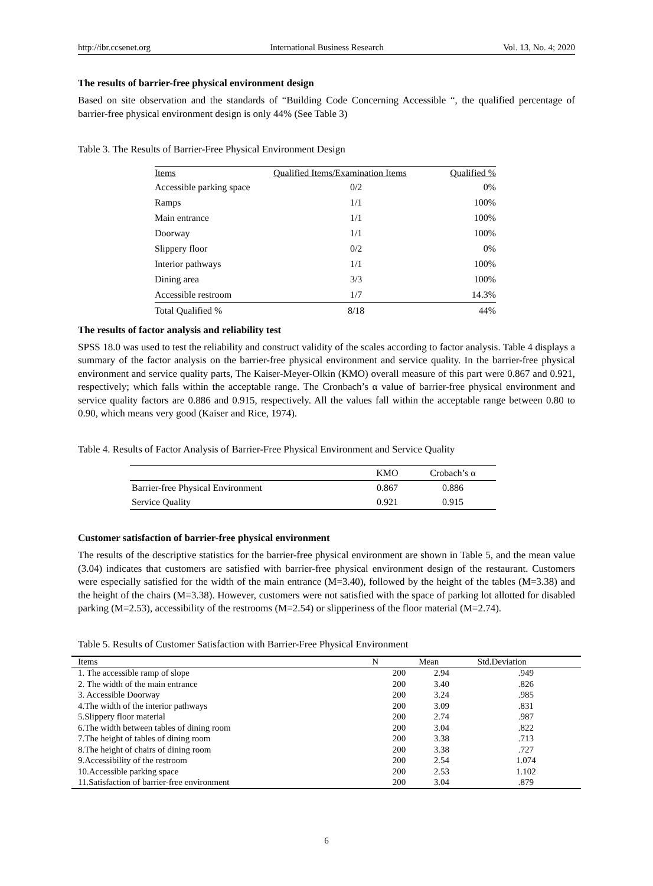http://ibr.ccsenet.org International Business Research Vol. 13, No. 4; 2020
The results of barrier-free physical environment design
Based on site observation and the standards of “Building Code Concerning Accessible “, the qualified percentage of barrier-free physical environment design is only 44% (See Table 3)
Table 3. The Results of Barrier-Free Physical Environment Design
| Items | Qualified Items/Examination Items | Qualified % |
| --- | --- | --- |
| Accessible parking space | 0/2 | 0% |
| Ramps | 1/1 | 100% |
| Main entrance | 1/1 | 100% |
| Doorway | 1/1 | 100% |
| Slippery floor | 0/2 | 0% |
| Interior pathways | 1/1 | 100% |
| Dining area | 3/3 | 100% |
| Accessible restroom | 1/7 | 14.3% |
| Total Qualified % | 8/18 | 44% |
The results of factor analysis and reliability test
SPSS 18.0 was used to test the reliability and construct validity of the scales according to factor analysis. Table 4 displays a summary of the factor analysis on the barrier-free physical environment and service quality. In the barrier-free physical environment and service quality parts, The Kaiser-Meyer-Olkin (KMO) overall measure of this part were 0.867 and 0.921, respectively; which falls within the acceptable range. The Cronbach’s α value of barrier-free physical environment and service quality factors are 0.886 and 0.915, respectively. All the values fall within the acceptable range between 0.80 to 0.90, which means very good (Kaiser and Rice, 1974).
Table 4. Results of Factor Analysis of Barrier-Free Physical Environment and Service Quality
| | KMO | Crobach’s α |
| --- | --- | --- |
| Barrier-free Physical Environment | 0.867 | 0.886 |
| Service Quality | 0.921 | 0.915 |
Customer satisfaction of barrier-free physical environment
The results of the descriptive statistics for the barrier-free physical environment are shown in Table 5, and the mean value (3.04) indicates that customers are satisfied with barrier-free physical environment design of the restaurant. Customers were especially satisfied for the width of the main entrance (M=3.40), followed by the height of the tables (M=3.38) and the height of the chairs (M=3.38). However, customers were not satisfied with the space of parking lot allotted for disabled parking (M=2.53), accessibility of the restrooms (M=2.54) or slipperiness of the floor material (M=2.74).
Table 5. Results of Customer Satisfaction with Barrier-Free Physical Environment
| Items | N | Mean | Std.Deviation |
| --- | --- | --- | --- |
| 1. The accessible ramp of slope | 200 | 2.94 | .949 |
| 2. The width of the main entrance | 200 | 3.40 | .826 |
| 3. Accessible Doorway | 200 | 3.24 | .985 |
| 4.The width of the interior pathways | 200 | 3.09 | .831 |
| 5.Slippery floor material | 200 | 2.74 | .987 |
| 6.The width between tables of dining room | 200 | 3.04 | .822 |
| 7.The height of tables of dining room | 200 | 3.38 | .713 |
| 8.The height of chairs of dining room | 200 | 3.38 | .727 |
| 9.Accessibility of the restroom | 200 | 2.54 | 1.074 |
| 10.Accessible parking space | 200 | 2.53 | 1.102 |
| 11.Satisfaction of barrier-free environment | 200 | 3.04 | .879 |
6